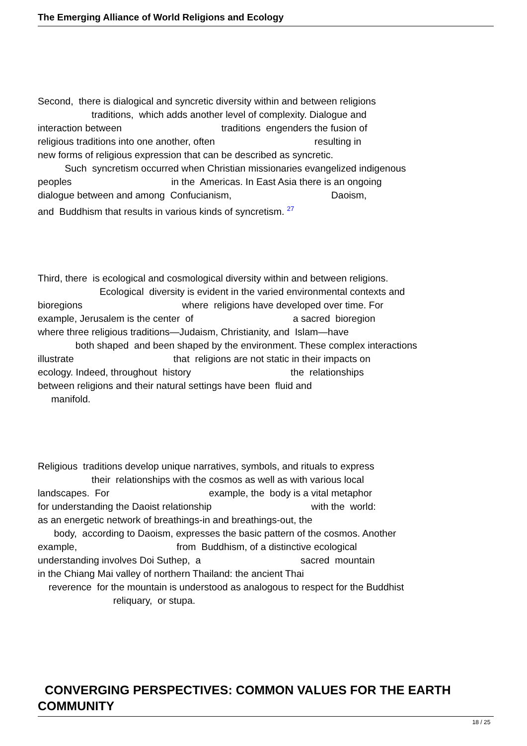The Emerging Alliance of World Religions and Ecology
Second, there is dialogical and syncretic diversity within and between religions traditions, which adds another level of complexity. Dialogue and interaction between traditions engenders the fusion of religious traditions into one another, often resulting in new forms of religious expression that can be described as syncretic. Such syncretism occurred when Christian missionaries evangelized indigenous peoples in the Americas. In East Asia there is an ongoing dialogue between and among Confucianism, Daoism, and Buddhism that results in various kinds of syncretism. 27
Third, there is ecological and cosmological diversity within and between religions. Ecological diversity is evident in the varied environmental contexts and bioregions where religions have developed over time. For example, Jerusalem is the center of a sacred bioregion where three religious traditions—Judaism, Christianity, and Islam—have both shaped and been shaped by the environment. These complex interactions illustrate that religions are not static in their impacts on ecology. Indeed, throughout history the relationships between religions and their natural settings have been fluid and manifold.
Religious traditions develop unique narratives, symbols, and rituals to express their relationships with the cosmos as well as with various local landscapes. For example, the body is a vital metaphor for understanding the Daoist relationship with the world: as an energetic network of breathings-in and breathings-out, the body, according to Daoism, expresses the basic pattern of the cosmos. Another example, from Buddhism, of a distinctive ecological understanding involves Doi Suthep, a sacred mountain in the Chiang Mai valley of northern Thailand: the ancient Thai reverence for the mountain is understood as analogous to respect for the Buddhist reliquary, or stupa.
CONVERGING PERSPECTIVES: COMMON VALUES FOR THE EARTH COMMUNITY
18 / 25